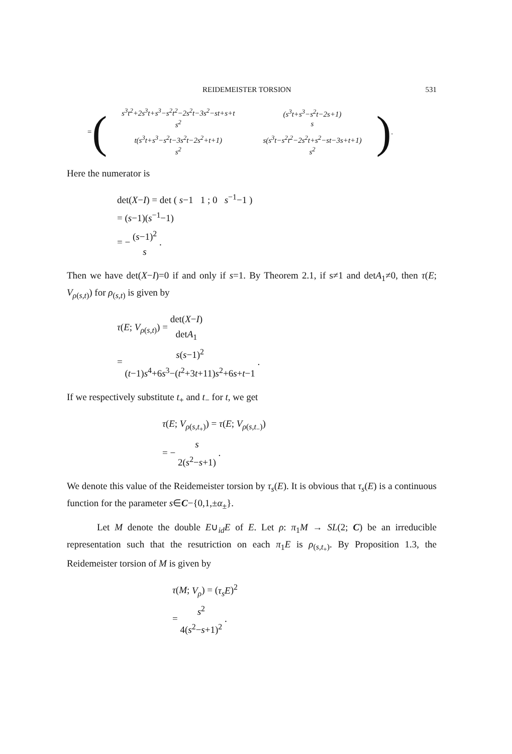REIDEMEISTER TORSION 531
= (
| s<sup>3</sup>t<sup>2</sup>+2s<sup>3</sup>t+s<sup>3</sup>−s<sup>2</sup>t<sup>2</sup>−2s<sup>2</sup>t−3s<sup>2</sup>−st+s+t s<sup>2</sup> | (s<sup>3</sup>t+s<sup>3</sup>−s<sup>2</sup>t−2s+1) s |
| t(s<sup>3</sup>t+s<sup>3</sup>−s<sup>2</sup>t−3s<sup>2</sup>t−2s<sup>2</sup>+t+1) s<sup>2</sup> | s(s<sup>3</sup>t−s<sup>2</sup>t<sup>2</sup>−2s<sup>2</sup>t+s<sup>2</sup>−st−3s+t+1) s<sup>2</sup> |
).
Here the numerator is
det(X−I) = det ( s−1 1 ; 0 s<sup>−1</sup>−1 )
= (s−1)(s<sup>−1</sup>−1)
= −
(s−1)<sup>2</sup> s
.
Then we have det(X−I)=0 if and only if s=1. By Theorem 2.1, if s≠1 and detA<sub>1</sub>≠0, then τ(E; V<sub>ρ(s,t)</sub>) for ρ<sub>(s,t)</sub> is given by
τ(E; V<sub>ρ(s,t)</sub>) =
det(X−I) detA<sub>1</sub>
=
s(s−1)<sup>2</sup> (t−1)s<sup>4</sup>+6s<sup>3</sup>−(t<sup>2</sup>+3t+11)s<sup>2</sup>+6s+t−1
.
If we respectively substitute t<sub>+</sub> and t<sub>−</sub> for t, we get
τ(E; V<sub>ρ(s,t<sub>+</sub>)</sub>) = τ(E; V<sub>ρ(s,t<sub>−</sub>)</sub>)
= −
s 2(s<sup>2</sup>−s+1)
.
We denote this value of the Reidemeister torsion by τ<sub>s</sub>(E). It is obvious that τ<sub>s</sub>(E) is a continuous function for the parameter s∈C−{0,1,±α<sub>±</sub>}.
Let M denote the double E∪<sub>id</sub>E of E. Let ρ: π<sub>1</sub>M → SL(2; C) be an irreducible representation such that the resutriction on each π<sub>1</sub>E is ρ<sub>(s,t<sub>+</sub>)</sub>. By Proposition 1.3, the Reidemeister torsion of M is given by
τ(M; V<sub>ρ</sub>) = (τ<sub>s</sub>E)<sup>2</sup>
=
s<sup>2</sup> 4(s<sup>2</sup>−s+1)<sup>2</sup>
.